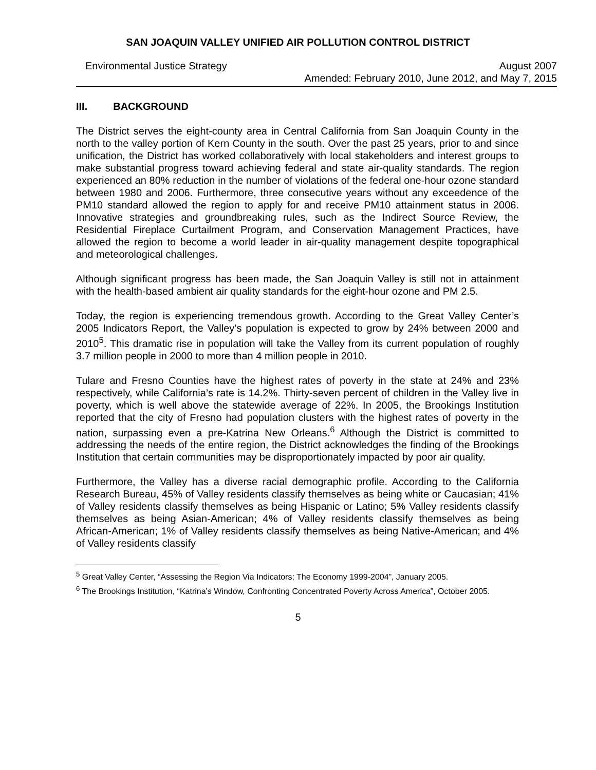SAN JOAQUIN VALLEY UNIFIED AIR POLLUTION CONTROL DISTRICT
Environmental Justice Strategy August 2007
Amended: February 2010, June 2012, and May 7, 2015
III. BACKGROUND
The District serves the eight-county area in Central California from San Joaquin County in the north to the valley portion of Kern County in the south. Over the past 25 years, prior to and since unification, the District has worked collaboratively with local stakeholders and interest groups to make substantial progress toward achieving federal and state air-quality standards. The region experienced an 80% reduction in the number of violations of the federal one-hour ozone standard between 1980 and 2006. Furthermore, three consecutive years without any exceedence of the PM10 standard allowed the region to apply for and receive PM10 attainment status in 2006. Innovative strategies and groundbreaking rules, such as the Indirect Source Review, the Residential Fireplace Curtailment Program, and Conservation Management Practices, have allowed the region to become a world leader in air-quality management despite topographical and meteorological challenges.
Although significant progress has been made, the San Joaquin Valley is still not in attainment with the health-based ambient air quality standards for the eight-hour ozone and PM 2.5.
Today, the region is experiencing tremendous growth. According to the Great Valley Center’s 2005 Indicators Report, the Valley’s population is expected to grow by 24% between 2000 and 2010<sup>5</sup>. This dramatic rise in population will take the Valley from its current population of roughly 3.7 million people in 2000 to more than 4 million people in 2010.
Tulare and Fresno Counties have the highest rates of poverty in the state at 24% and 23% respectively, while California’s rate is 14.2%. Thirty-seven percent of children in the Valley live in poverty, which is well above the statewide average of 22%. In 2005, the Brookings Institution reported that the city of Fresno had population clusters with the highest rates of poverty in the nation, surpassing even a pre-Katrina New Orleans.<sup>6</sup> Although the District is committed to addressing the needs of the entire region, the District acknowledges the finding of the Brookings Institution that certain communities may be disproportionately impacted by poor air quality.
Furthermore, the Valley has a diverse racial demographic profile. According to the California Research Bureau, 45% of Valley residents classify themselves as being white or Caucasian; 41% of Valley residents classify themselves as being Hispanic or Latino; 5% Valley residents classify themselves as being Asian-American; 4% of Valley residents classify themselves as being African-American; 1% of Valley residents classify themselves as being Native-American; and 4% of Valley residents classify
<sup>5</sup> Great Valley Center, “Assessing the Region Via Indicators; The Economy 1999-2004”, January 2005.
<sup>6</sup> The Brookings Institution, “Katrina’s Window, Confronting Concentrated Poverty Across America”, October 2005.
5